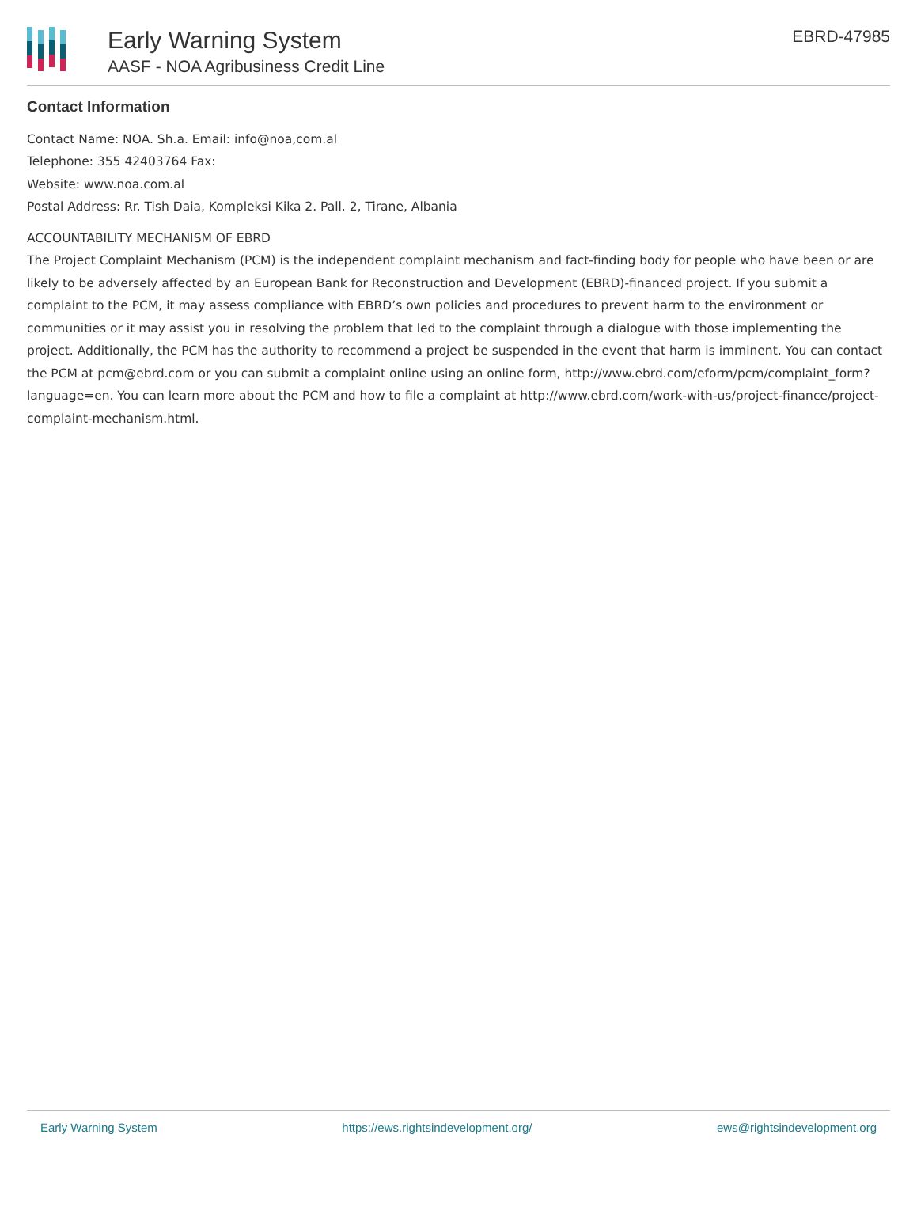Early Warning System
AASF - NOA Agribusiness Credit Line
EBRD-47985
Contact Information
Contact Name: NOA. Sh.a. Email: info@noa,com.al
Telephone: 355 42403764 Fax:
Website: www.noa.com.al
Postal Address: Rr. Tish Daia, Kompleksi Kika 2. Pall. 2, Tirane, Albania
ACCOUNTABILITY MECHANISM OF EBRD
The Project Complaint Mechanism (PCM) is the independent complaint mechanism and fact-finding body for people who have been or are likely to be adversely affected by an European Bank for Reconstruction and Development (EBRD)-financed project. If you submit a complaint to the PCM, it may assess compliance with EBRD’s own policies and procedures to prevent harm to the environment or communities or it may assist you in resolving the problem that led to the complaint through a dialogue with those implementing the project. Additionally, the PCM has the authority to recommend a project be suspended in the event that harm is imminent. You can contact the PCM at pcm@ebrd.com or you can submit a complaint online using an online form, http://www.ebrd.com/eform/pcm/complaint_form?language=en. You can learn more about the PCM and how to file a complaint at http://www.ebrd.com/work-with-us/project-finance/project-complaint-mechanism.html.
Early Warning System https://ews.rightsindevelopment.org/ ews@rightsindevelopment.org